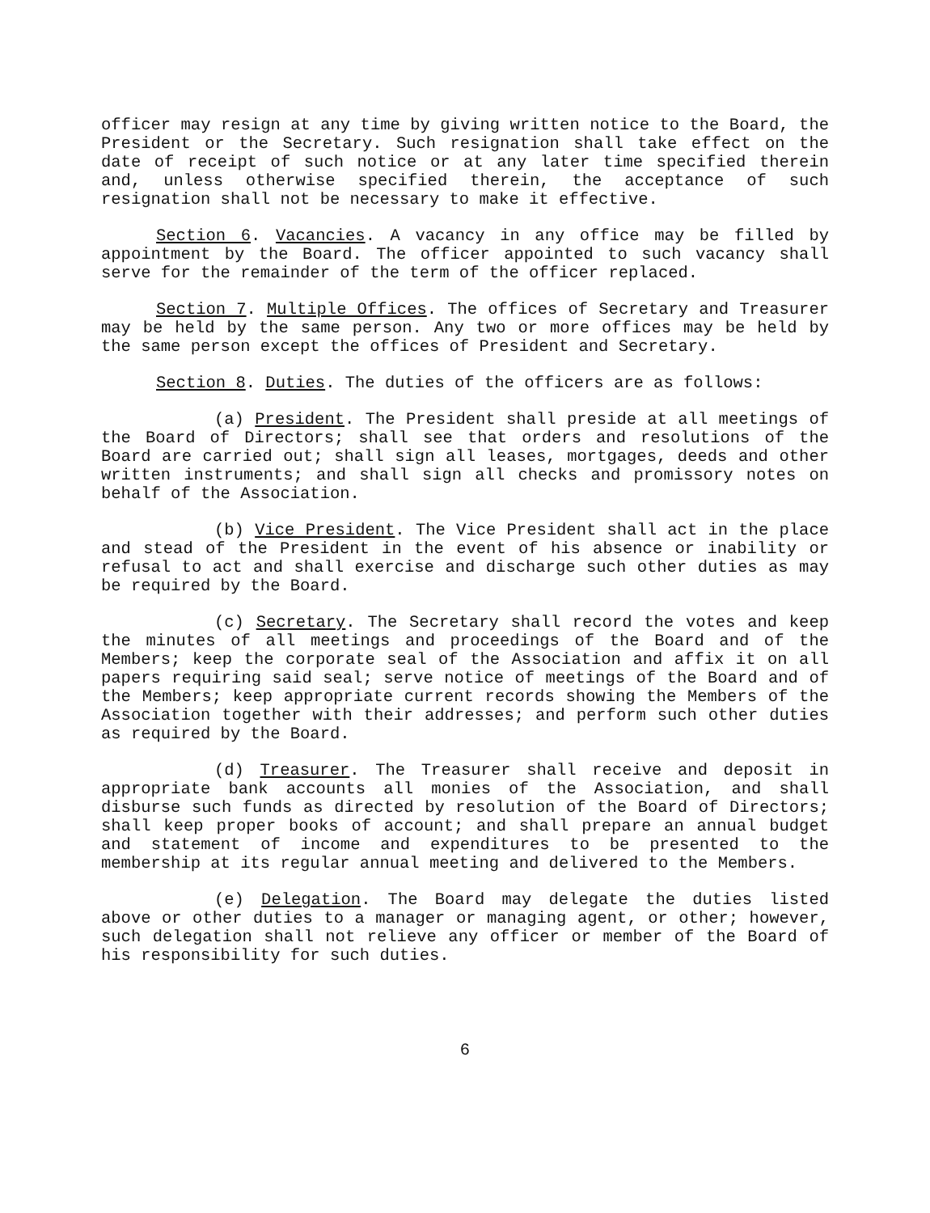officer may resign at any time by giving written notice to the Board, the President or the Secretary. Such resignation shall take effect on the date of receipt of such notice or at any later time specified therein and, unless otherwise specified therein, the acceptance of such resignation shall not be necessary to make it effective.
Section 6. Vacancies. A vacancy in any office may be filled by appointment by the Board. The officer appointed to such vacancy shall serve for the remainder of the term of the officer replaced.
Section 7. Multiple Offices. The offices of Secretary and Treasurer may be held by the same person. Any two or more offices may be held by the same person except the offices of President and Secretary.
Section 8. Duties. The duties of the officers are as follows:
(a) President. The President shall preside at all meetings of the Board of Directors; shall see that orders and resolutions of the Board are carried out; shall sign all leases, mortgages, deeds and other written instruments; and shall sign all checks and promissory notes on behalf of the Association.
(b) Vice President. The Vice President shall act in the place and stead of the President in the event of his absence or inability or refusal to act and shall exercise and discharge such other duties as may be required by the Board.
(c) Secretary. The Secretary shall record the votes and keep the minutes of all meetings and proceedings of the Board and of the Members; keep the corporate seal of the Association and affix it on all papers requiring said seal; serve notice of meetings of the Board and of the Members; keep appropriate current records showing the Members of the Association together with their addresses; and perform such other duties as required by the Board.
(d) Treasurer. The Treasurer shall receive and deposit in appropriate bank accounts all monies of the Association, and shall disburse such funds as directed by resolution of the Board of Directors; shall keep proper books of account; and shall prepare an annual budget and statement of income and expenditures to be presented to the membership at its regular annual meeting and delivered to the Members.
(e) Delegation. The Board may delegate the duties listed above or other duties to a manager or managing agent, or other; however, such delegation shall not relieve any officer or member of the Board of his responsibility for such duties.
6